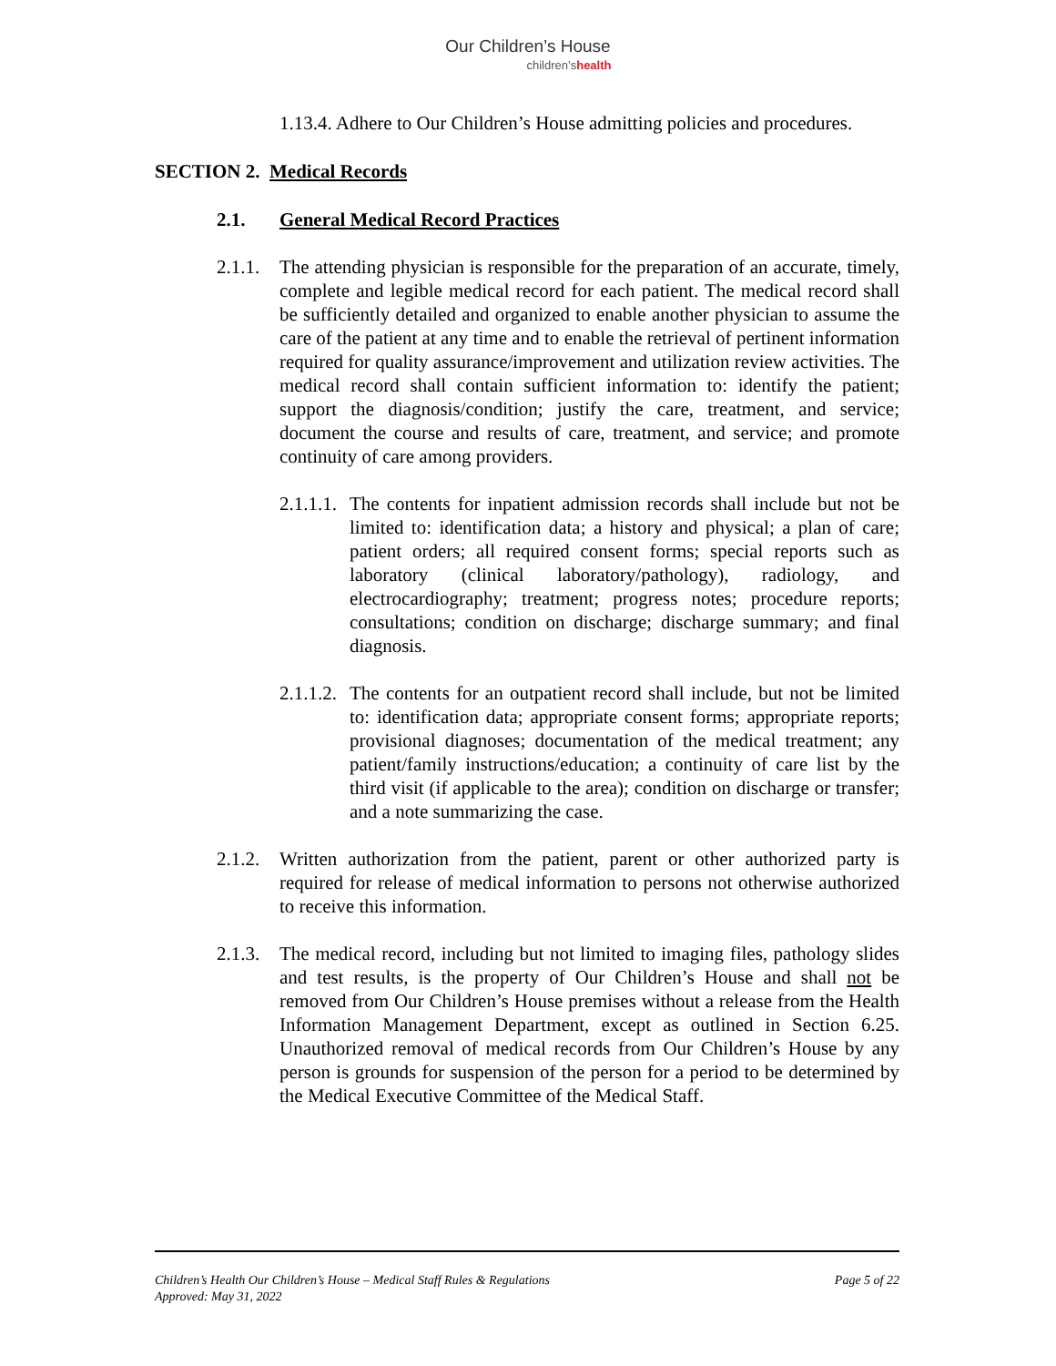Our Children’s House
children’shealth
1.13.4. Adhere to Our Children’s House admitting policies and procedures.
SECTION 2. Medical Records
2.1. General Medical Record Practices
2.1.1.
The attending physician is responsible for the preparation of an accurate, timely, complete and legible medical record for each patient. The medical record shall be sufficiently detailed and organized to enable another physician to assume the care of the patient at any time and to enable the retrieval of pertinent information required for quality assurance/improvement and utilization review activities. The medical record shall contain sufficient information to: identify the patient; support the diagnosis/condition; justify the care, treatment, and service; document the course and results of care, treatment, and service; and promote continuity of care among providers.
2.1.1.1.
The contents for inpatient admission records shall include but not be limited to: identification data; a history and physical; a plan of care; patient orders; all required consent forms; special reports such as laboratory (clinical laboratory/pathology), radiology, and electrocardiography; treatment; progress notes; procedure reports; consultations; condition on discharge; discharge summary; and final diagnosis.
2.1.1.2.
The contents for an outpatient record shall include, but not be limited to: identification data; appropriate consent forms; appropriate reports; provisional diagnoses; documentation of the medical treatment; any patient/family instructions/education; a continuity of care list by the third visit (if applicable to the area); condition on discharge or transfer; and a note summarizing the case.
2.1.2.
Written authorization from the patient, parent or other authorized party is required for release of medical information to persons not otherwise authorized to receive this information.
2.1.3.
The medical record, including but not limited to imaging files, pathology slides and test results, is the property of Our Children’s House and shall not be removed from Our Children’s House premises without a release from the Health Information Management Department, except as outlined in Section 6.25. Unauthorized removal of medical records from Our Children’s House by any person is grounds for suspension of the person for a period to be determined by the Medical Executive Committee of the Medical Staff.
Page 5 of 22 Children’s Health Our Children’s House – Medical Staff Rules & Regulations
Approved: May 31, 2022